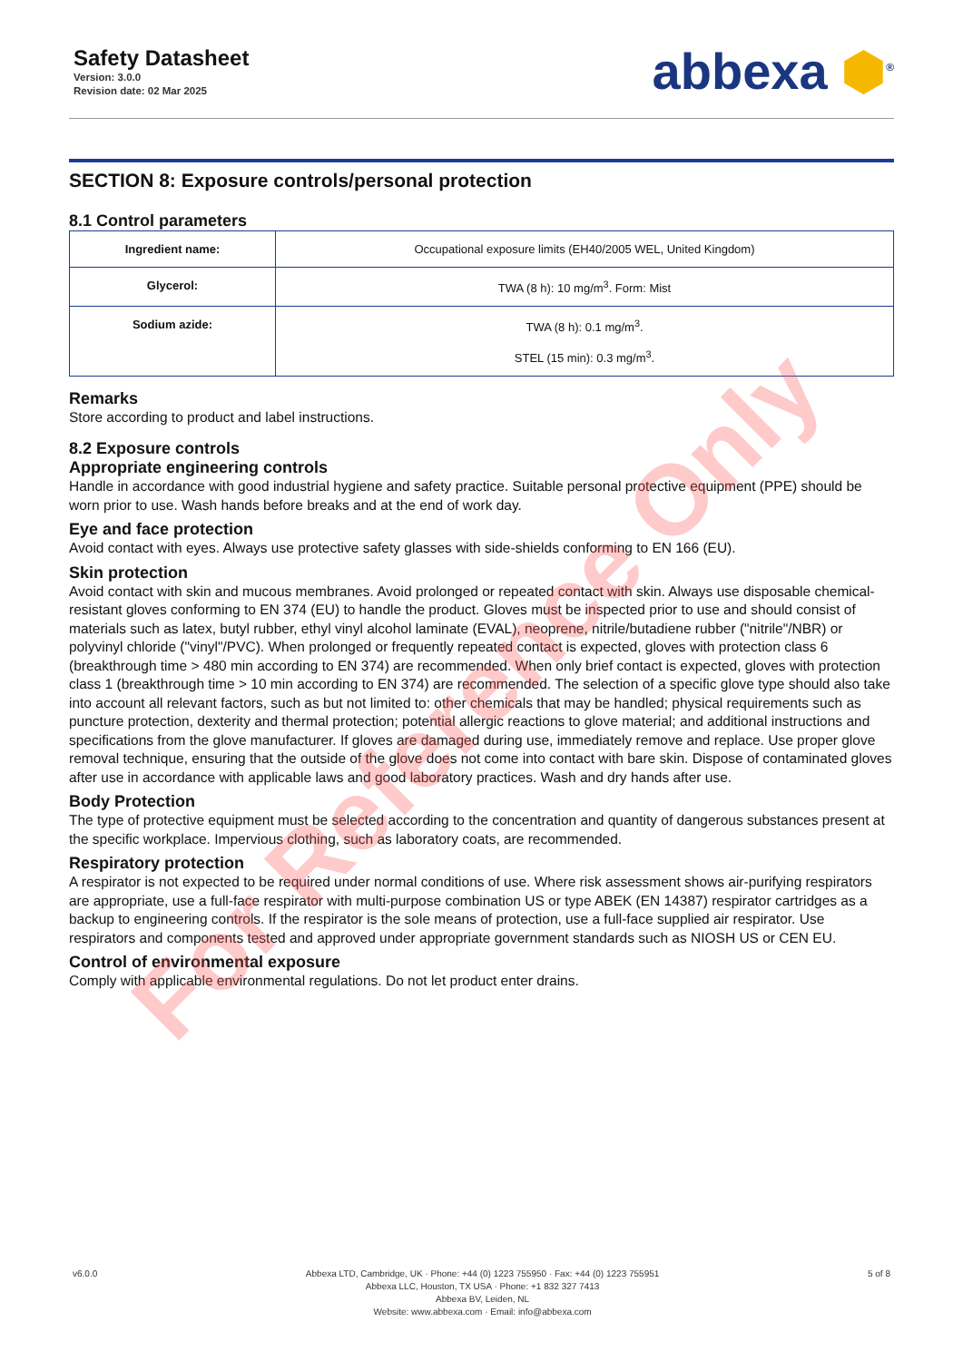Safety Datasheet
Version: 3.0.0
Revision date: 02 Mar 2025
abbexa ⬢<sup>®</sup>
SECTION 8: Exposure controls/personal protection
8.1 Control parameters
| Ingredient name: | Occupational exposure limits (EH40/2005 WEL, United Kingdom) |
| Glycerol: | TWA (8 h): 10 mg/m<sup>3</sup>. Form: Mist |
| Sodium azide: | TWA (8 h): 0.1 mg/m<sup>3</sup>. STEL (15 min): 0.3 mg/m<sup>3</sup>. |
Remarks
Store according to product and label instructions.
8.2 Exposure controls
Appropriate engineering controls
Handle in accordance with good industrial hygiene and safety practice. Suitable personal protective equipment (PPE) should be worn prior to use. Wash hands before breaks and at the end of work day.
Eye and face protection
Avoid contact with eyes. Always use protective safety glasses with side-shields conforming to EN 166 (EU).
Skin protection
Avoid contact with skin and mucous membranes. Avoid prolonged or repeated contact with skin. Always use disposable chemical-resistant gloves conforming to EN 374 (EU) to handle the product. Gloves must be inspected prior to use and should consist of materials such as latex, butyl rubber, ethyl vinyl alcohol laminate (EVAL), neoprene, nitrile/butadiene rubber ("nitrile"/NBR) or polyvinyl chloride ("vinyl"/PVC). When prolonged or frequently repeated contact is expected, gloves with protection class 6 (breakthrough time > 480 min according to EN 374) are recommended. When only brief contact is expected, gloves with protection class 1 (breakthrough time > 10 min according to EN 374) are recommended. The selection of a specific glove type should also take into account all relevant factors, such as but not limited to: other chemicals that may be handled; physical requirements such as puncture protection, dexterity and thermal protection; potential allergic reactions to glove material; and additional instructions and specifications from the glove manufacturer. If gloves are damaged during use, immediately remove and replace. Use proper glove removal technique, ensuring that the outside of the glove does not come into contact with bare skin. Dispose of contaminated gloves after use in accordance with applicable laws and good laboratory practices. Wash and dry hands after use.
Body Protection
The type of protective equipment must be selected according to the concentration and quantity of dangerous substances present at the specific workplace. Impervious clothing, such as laboratory coats, are recommended.
Respiratory protection
A respirator is not expected to be required under normal conditions of use. Where risk assessment shows air-purifying respirators are appropriate, use a full-face respirator with multi-purpose combination US or type ABEK (EN 14387) respirator cartridges as a backup to engineering controls. If the respirator is the sole means of protection, use a full-face supplied air respirator. Use respirators and components tested and approved under appropriate government standards such as NIOSH US or CEN EU.
Control of environmental exposure
Comply with applicable environmental regulations. Do not let product enter drains.
For Reference Only
v6.0.0 Abbexa LTD, Cambridge, UK · Phone: +44 (0) 1223 755950 · Fax: +44 (0) 1223 755951
Abbexa LLC, Houston, TX USA · Phone: +1 832 327 7413
Abbexa BV, Leiden, NL
Website: www.abbexa.com · Email: info@abbexa.com
5 of 8